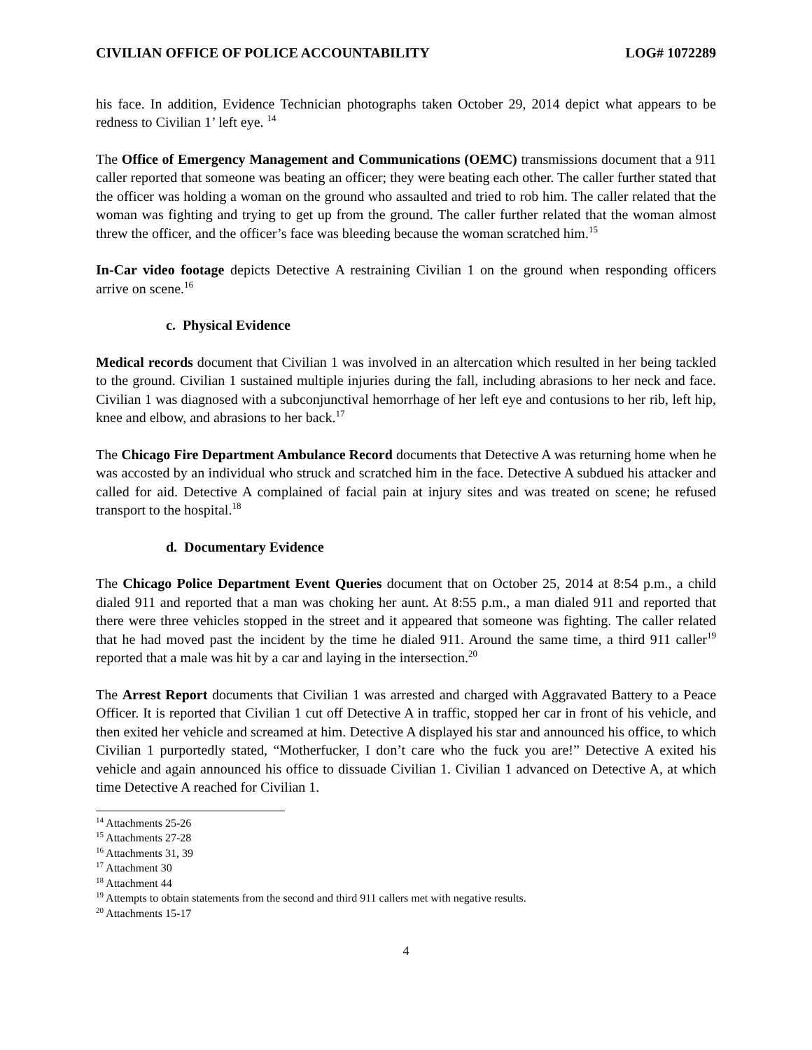CIVILIAN OFFICE OF POLICE ACCOUNTABILITY LOG# 1072289
his face. In addition, Evidence Technician photographs taken October 29, 2014 depict what appears to be redness to Civilian 1’ left eye. <sup>14</sup>
The Office of Emergency Management and Communications (OEMC) transmissions document that a 911 caller reported that someone was beating an officer; they were beating each other. The caller further stated that the officer was holding a woman on the ground who assaulted and tried to rob him. The caller related that the woman was fighting and trying to get up from the ground. The caller further related that the woman almost threw the officer, and the officer’s face was bleeding because the woman scratched him.<sup>15</sup>
In-Car video footage depicts Detective A restraining Civilian 1 on the ground when responding officers arrive on scene.<sup>16</sup>
c. Physical Evidence
Medical records document that Civilian 1 was involved in an altercation which resulted in her being tackled to the ground. Civilian 1 sustained multiple injuries during the fall, including abrasions to her neck and face. Civilian 1 was diagnosed with a subconjunctival hemorrhage of her left eye and contusions to her rib, left hip, knee and elbow, and abrasions to her back.<sup>17</sup>
The Chicago Fire Department Ambulance Record documents that Detective A was returning home when he was accosted by an individual who struck and scratched him in the face. Detective A subdued his attacker and called for aid. Detective A complained of facial pain at injury sites and was treated on scene; he refused transport to the hospital.<sup>18</sup>
d. Documentary Evidence
The Chicago Police Department Event Queries document that on October 25, 2014 at 8:54 p.m., a child dialed 911 and reported that a man was choking her aunt. At 8:55 p.m., a man dialed 911 and reported that there were three vehicles stopped in the street and it appeared that someone was fighting. The caller related that he had moved past the incident by the time he dialed 911. Around the same time, a third 911 caller<sup>19</sup> reported that a male was hit by a car and laying in the intersection.<sup>20</sup>
The Arrest Report documents that Civilian 1 was arrested and charged with Aggravated Battery to a Peace Officer. It is reported that Civilian 1 cut off Detective A in traffic, stopped her car in front of his vehicle, and then exited her vehicle and screamed at him. Detective A displayed his star and announced his office, to which Civilian 1 purportedly stated, “Motherfucker, I don’t care who the fuck you are!” Detective A exited his vehicle and again announced his office to dissuade Civilian 1. Civilian 1 advanced on Detective A, at which time Detective A reached for Civilian 1.
<sup>14</sup> Attachments 25-26
<sup>15</sup> Attachments 27-28
<sup>16</sup> Attachments 31, 39
<sup>17</sup> Attachment 30
<sup>18</sup> Attachment 44
<sup>19</sup> Attempts to obtain statements from the second and third 911 callers met with negative results.
<sup>20</sup> Attachments 15-17
4